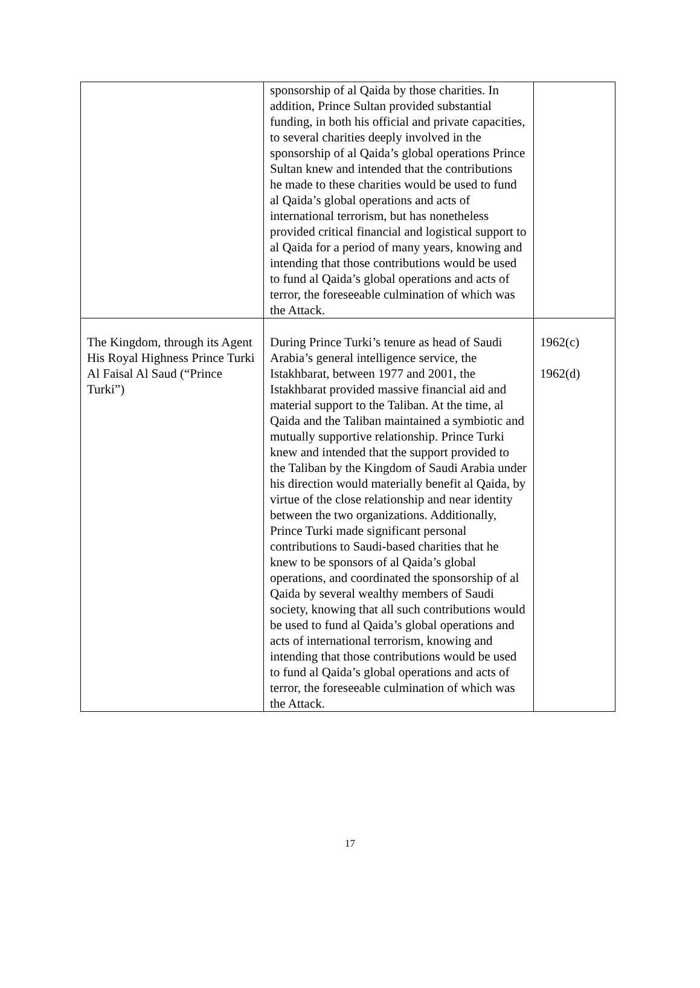| | sponsorship of al Qaida by those charities. In addition, Prince Sultan provided substantial funding, in both his official and private capacities, to several charities deeply involved in the sponsorship of al Qaida’s global operations Prince Sultan knew and intended that the contributions he made to these charities would be used to fund al Qaida’s global operations and acts of international terrorism, but has nonetheless provided critical financial and logistical support to al Qaida for a period of many years, knowing and intending that those contributions would be used to fund al Qaida’s global operations and acts of terror, the foreseeable culmination of which was the Attack. | |
| The Kingdom, through its Agent His Royal Highness Prince Turki Al Faisal Al Saud (“Prince Turki”) | During Prince Turki’s tenure as head of Saudi Arabia’s general intelligence service, the Istakhbarat, between 1977 and 2001, the Istakhbarat provided massive financial aid and material support to the Taliban. At the time, al Qaida and the Taliban maintained a symbiotic and mutually supportive relationship. Prince Turki knew and intended that the support provided to the Taliban by the Kingdom of Saudi Arabia under his direction would materially benefit al Qaida, by virtue of the close relationship and near identity between the two organizations. Additionally, Prince Turki made significant personal contributions to Saudi-based charities that he knew to be sponsors of al Qaida’s global operations, and coordinated the sponsorship of al Qaida by several wealthy members of Saudi society, knowing that all such contributions would be used to fund al Qaida’s global operations and acts of international terrorism, knowing and intending that those contributions would be used to fund al Qaida’s global operations and acts of terror, the foreseeable culmination of which was the Attack. | 1962(c) 1962(d) |
17